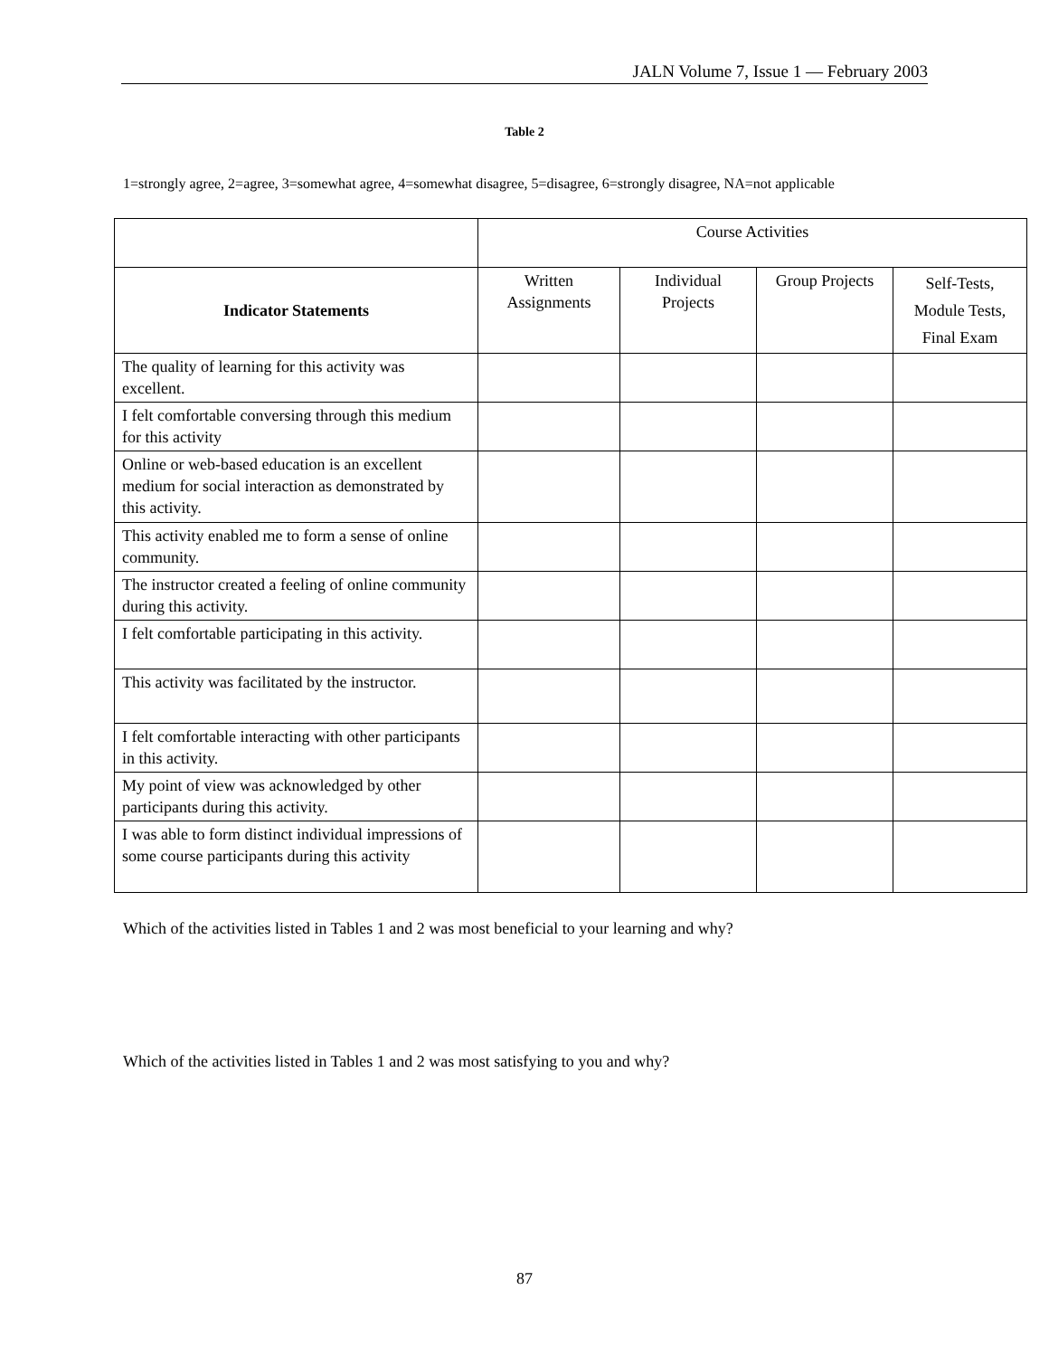JALN Volume 7, Issue 1 — February 2003
Table 2
1=strongly agree, 2=agree, 3=somewhat agree, 4=somewhat disagree, 5=disagree, 6=strongly disagree, NA=not applicable
| | Course Activities | | | |
| Indicator Statements | Written Assignments | Individual Projects | Group Projects | Self-Tests, Module Tests, Final Exam |
| The quality of learning for this activity was excellent. | | | | |
| I felt comfortable conversing through this medium for this activity | | | | |
| Online or web-based education is an excellent medium for social interaction as demonstrated by this activity. | | | | |
| This activity enabled me to form a sense of online community. | | | | |
| The instructor created a feeling of online community during this activity. | | | | |
| I felt comfortable participating in this activity. | | | | |
| This activity was facilitated by the instructor. | | | | |
| I felt comfortable interacting with other participants in this activity. | | | | |
| My point of view was acknowledged by other participants during this activity. | | | | |
| I was able to form distinct individual impressions of some course participants during this activity | | | | |
Which of the activities listed in Tables 1 and 2 was most beneficial to your learning and why?
Which of the activities listed in Tables 1 and 2 was most satisfying to you and why?
87